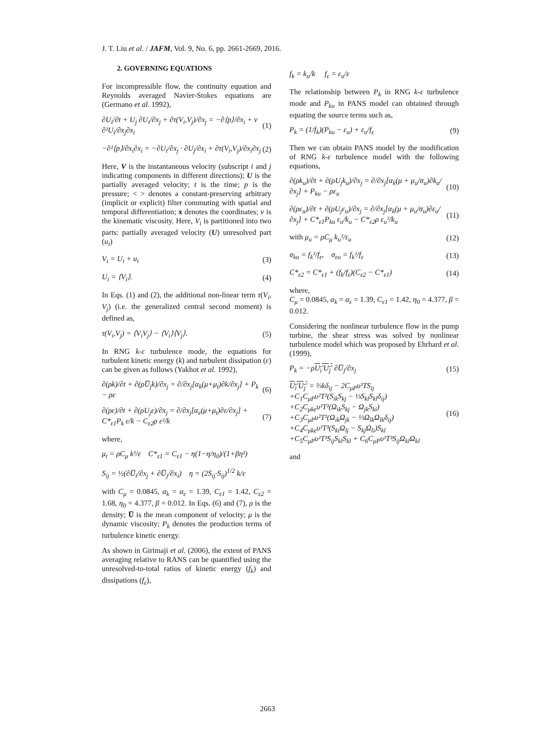J. T. Liu et al. / JAFM, Vol. 9, No. 6, pp. 2661-2669, 2016.
2. GOVERNING EQUATIONS
For incompressible flow, the continuity equation and Reynolds averaged Navier-Stokes equations are (Germano et al. 1992),
∂U<sub>i</sub>/∂t + U<sub>j</sub> ∂U<sub>i</sub>/∂x<sub>j</sub> + ∂τ(V<sub>i</sub>,V<sub>j</sub>)/∂x<sub>j</sub> = −∂⟨p⟩/∂x<sub>i</sub> + ν ∂²U<sub>i</sub>/∂x<sub>j</sub>∂x<sub>i</sub> (1)
−∂²⟨p⟩/∂x<sub>i</sub>∂x<sub>i</sub> = −∂U<sub>i</sub>/∂x<sub>j</sub> · ∂U<sub>j</sub>/∂x<sub>i</sub> + ∂τ(V<sub>i</sub>,V<sub>j</sub>)/∂x<sub>i</sub>∂x<sub>j</sub> (2)
Here, V is the instantaneous velocity (subscript i and j indicating components in different directions); U is the partially averaged velocity; t is the time; p is the pressure; < > denotes a constant-preserving arbitrary (implicit or explicit) filter commuting with spatial and temporal differentiation; x denotes the coordinates; v is the kinematic viscosity. Here, V<sub>i</sub> is partitioned into two parts: partially averaged velocity (U) unresolved part (u<sub>i</sub>)
V<sub>i</sub> = U<sub>i</sub> + u<sub>i</sub> (3)
U<sub>i</sub> = ⟨V<sub>i</sub>⟩. (4)
In Eqs. (1) and (2), the additional non-linear term τ(V<sub>i</sub>, V<sub>j</sub>) (i.e. the generalized central second moment) is defined as,
τ(V<sub>i</sub>,V<sub>j</sub>) = ⟨V<sub>i</sub>V<sub>j</sub>⟩ − ⟨V<sub>i</sub>⟩⟨V<sub>j</sub>⟩. (5)
In RNG k-ε turbulence mode, the equations for turbulent kinetic energy (k) and turbulent dissipation (ε) can be given as follows (Yakhot et al. 1992),
∂(ρk)/∂t + ∂(ρU̅<sub>j</sub>k)/∂x<sub>j</sub> = ∂/∂x<sub>j</sub>[α<sub>k</sub>(μ+μ<sub>t</sub>)∂k/∂x<sub>j</sub>] + P<sub>k</sub> − ρε (6)
∂(ρε)/∂t + ∂(ρU<sub>j</sub>ε)/∂x<sub>j</sub> = ∂/∂x<sub>j</sub>[α<sub>ε</sub>(μ+μ<sub>t</sub>)∂ε/∂x<sub>j</sub>] + C*<sub>ε1</sub>P<sub>k</sub> ε/k − C<sub>ε2</sub>ρ ε²/k (7)
where,
μ<sub>t</sub> = ρC<sub>μ</sub> k²/ε C*<sub>ε1</sub> = C<sub>ε1</sub> − η(1−η/η<sub>0</sub>)/(1+βη³)
S<sub>ij</sub> = ½(∂U̅<sub>i</sub>/∂x<sub>j</sub> + ∂U̅<sub>j</sub>/∂x<sub>i</sub>) η = (2S<sub>ij</sub>·S<sub>ij</sub>)<sup>1/2</sup> k/ε
with C<sub>μ</sub> = 0.0845, α<sub>k</sub> = α<sub>ε</sub> = 1.39, C<sub>ε1</sub> = 1.42, C<sub>ε2</sub> = 1.68, η<sub>0</sub> = 4.377, β = 0.012. In Eqs. (6) and (7), ρ is the density; U̅ is the mean component of velocity; μ is the dynamic viscosity; P<sub>k</sub> denotes the production terms of turbulence kinetic energy.
As shown in Girimaji et al. (2006), the extent of PANS averaging relative to RANS can be quantified using the unresolved-to-total ratios of kinetic energy (f<sub>k</sub>) and dissipations (f<sub>ε</sub>),
f<sub>k</sub> = k<sub>u</sub>/k f<sub>ε</sub> = ε<sub>u</sub>/ε
The relationship between P<sub>k</sub> in RNG k-ε turbulence mode and P<sub>ku</sub> in PANS model can obtained through equating the source terms such as,
P<sub>k</sub> = (1/f<sub>k</sub>)(P<sub>ku</sub> − ε<sub>u</sub>) + ε<sub>u</sub>/f<sub>ε</sub> (9)
Then we can obtain PANS model by the modification of RNG k-ε turbulence model with the following equations,
∂(ρk<sub>u</sub>)/∂t + ∂(ρU<sub>j</sub>k<sub>u</sub>)/∂x<sub>j</sub> = ∂/∂x<sub>j</sub>[α<sub>k</sub>(μ + μ<sub>u</sub>/σ<sub>u</sub>)∂k<sub>u</sub>/∂x<sub>j</sub>] + P<sub>ku</sub> − ρε<sub>u</sub> (10)
∂(ρε<sub>u</sub>)/∂t + ∂(ρU<sub>j</sub>ε<sub>u</sub>)/∂x<sub>j</sub> = ∂/∂x<sub>j</sub>[α<sub>k</sub>(μ + μ<sub>u</sub>/σ<sub>u</sub>)∂ε<sub>u</sub>/∂x<sub>j</sub>] + C*<sub>ε1</sub>P<sub>ku</sub> ε<sub>u</sub>/k<sub>u</sub> − C*<sub>ε2</sub>ρ ε<sub>u</sub>²/k<sub>u</sub> (11)
with μ<sub>u</sub> = ρC<sub>μ</sub> k<sub>u</sub>²/ε<sub>u</sub> (12)
σ<sub>ku</sub> = f<sub>k</sub>²/f<sub>ε</sub>, σ<sub>εu</sub> = f<sub>k</sub>²/f<sub>ε</sub> (13)
C*<sub>ε2</sub> = C*<sub>ε1</sub> + (f<sub>k</sub>/f<sub>ε</sub>)(C<sub>ε2</sub> − C*<sub>ε1</sub>) (14)
where,
C<sub>μ</sub> = 0.0845, α<sub>k</sub> = α<sub>ε</sub> = 1.39, C<sub>ε1</sub> = 1.42, η<sub>0</sub> = 4.377, β = 0.012.
Considering the nonlinear turbulence flow in the pump turbine, the shear stress was solved by nonlinear turbulence model which was proposed by Ehrhard et al. (1999),
P<sub>k</sub> = −ρU<sub>i</sub>′U<sub>j</sub>′ ∂U̅<sub>j</sub>/∂x<sub>j</sub> (15)
U<sub>i</sub>′U<sub>j</sub>′ = ⅔kδ<sub>ij</sub> − 2C<sub>μP</sub>υ²TS<sub>ij</sub>
+C<sub>1</sub>C<sub>μP</sub>υ²T²(S<sub>ik</sub>S<sub>kj</sub> − ⅓S<sub>kl</sub>S<sub>kl</sub>δ<sub>ij</sub>)
+C<sub>2</sub>C<sub>μke</sub>υ²T²(Ω<sub>ik</sub>S<sub>kj</sub> − Ω<sub>jk</sub>S<sub>ki</sub>)
+C<sub>3</sub>C<sub>μP</sub>υ²T²(Ω<sub>ik</sub>Ω<sub>jk</sub> − ⅓Ω<sub>lk</sub>Ω<sub>lk</sub>δ<sub>ij</sub>)
+C<sub>4</sub>C<sub>μke</sub>υ²T³(S<sub>ki</sub>Ω<sub>lj</sub> − S<sub>kj</sub>Ω<sub>li</sub>)S<sub>kl</sub>
+C<sub>5</sub>C<sub>μP</sub>υ²T³S<sub>ij</sub>S<sub>kl</sub>S<sub>kl</sub> + C<sub>6</sub>C<sub>μP</sub>υ²T³S<sub>ij</sub>Ω<sub>kl</sub>Ω<sub>kl</sub> (16)
and
2663